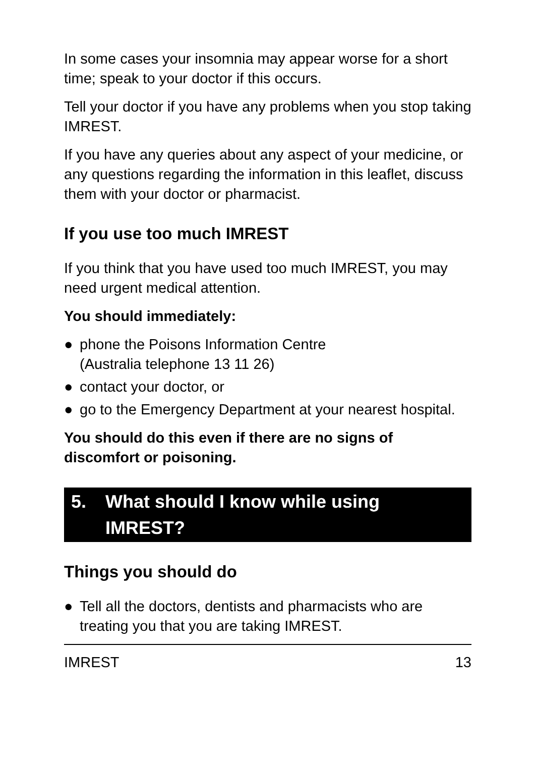In some cases your insomnia may appear worse for a short time; speak to your doctor if this occurs.
Tell your doctor if you have any problems when you stop taking IMREST.
If you have any queries about any aspect of your medicine, or any questions regarding the information in this leaflet, discuss them with your doctor or pharmacist.
If you use too much IMREST
If you think that you have used too much IMREST, you may need urgent medical attention.
You should immediately:
● phone the Poisons Information Centre
(Australia telephone 13 11 26)
● contact your doctor, or
● go to the Emergency Department at your nearest hospital.
You should do this even if there are no signs of discomfort or poisoning.
5. What should I know while using
IMREST?
Things you should do
● Tell all the doctors, dentists and pharmacists who are treating you that you are taking IMREST.
IMREST 13